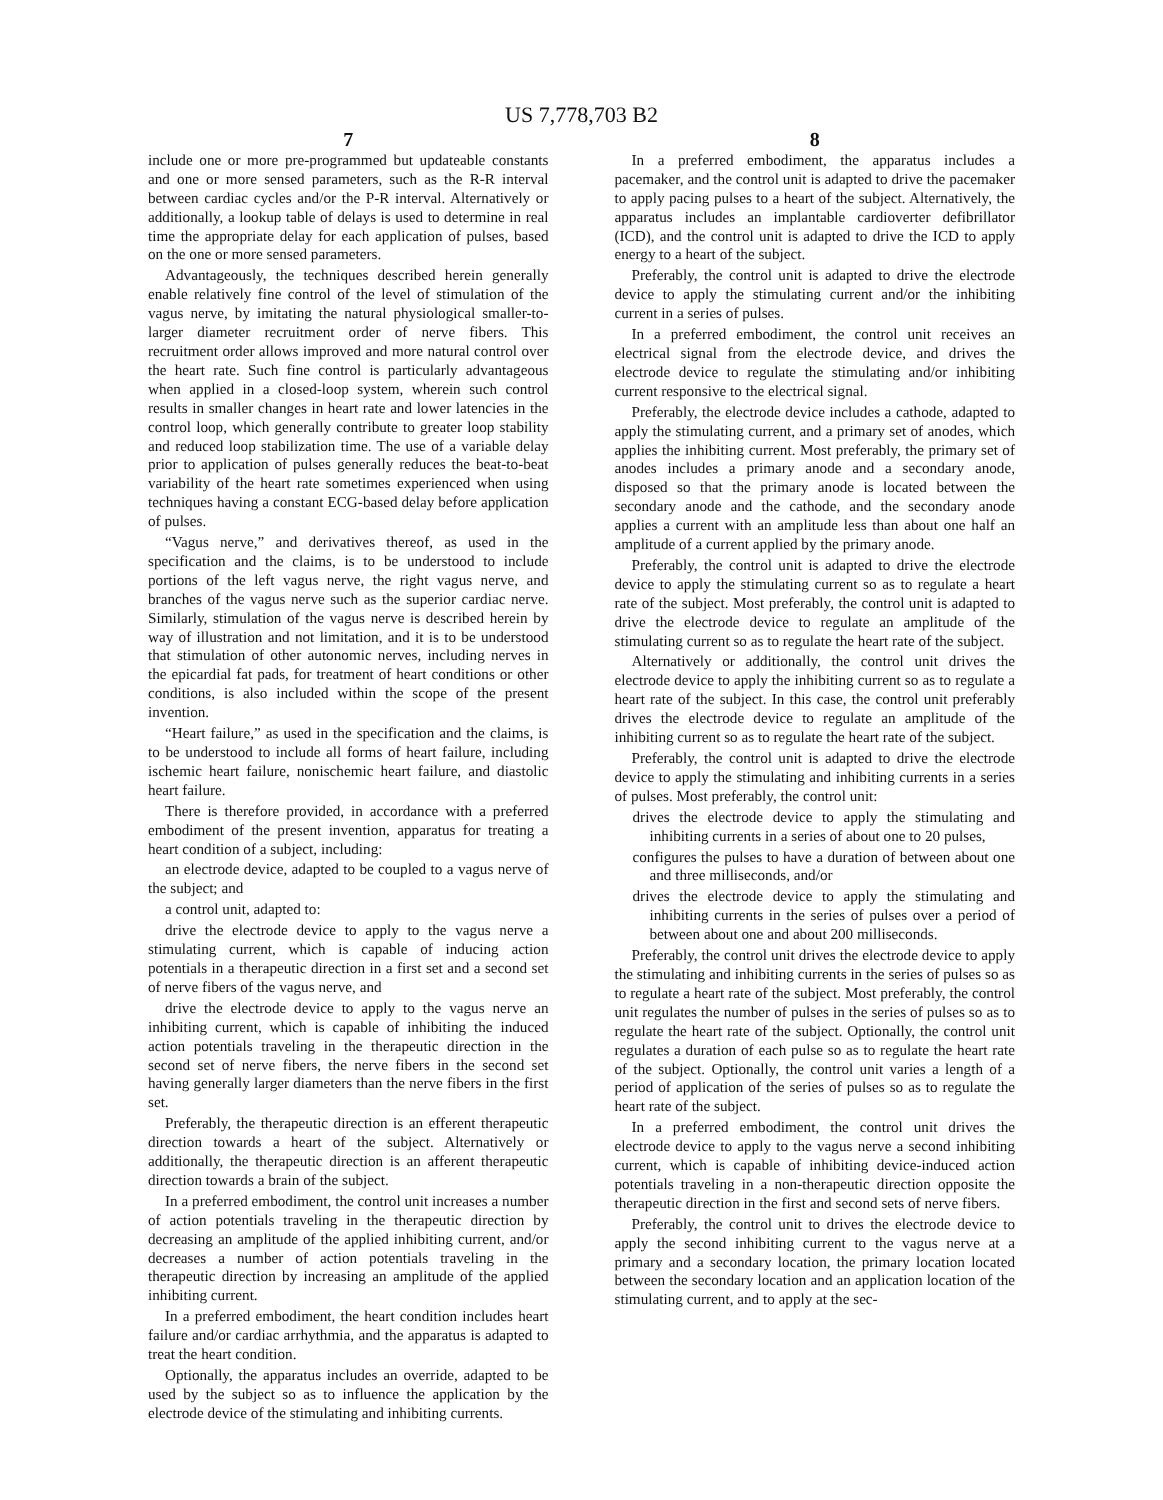US 7,778,703 B2
7
include one or more pre-programmed but updateable constants and one or more sensed parameters, such as the R-R interval between cardiac cycles and/or the P-R interval. Alternatively or additionally, a lookup table of delays is used to determine in real time the appropriate delay for each application of pulses, based on the one or more sensed parameters.
Advantageously, the techniques described herein generally enable relatively fine control of the level of stimulation of the vagus nerve, by imitating the natural physiological smaller-to-larger diameter recruitment order of nerve fibers. This recruitment order allows improved and more natural control over the heart rate. Such fine control is particularly advantageous when applied in a closed-loop system, wherein such control results in smaller changes in heart rate and lower latencies in the control loop, which generally contribute to greater loop stability and reduced loop stabilization time. The use of a variable delay prior to application of pulses generally reduces the beat-to-beat variability of the heart rate sometimes experienced when using techniques having a constant ECG-based delay before application of pulses.
“Vagus nerve,” and derivatives thereof, as used in the specification and the claims, is to be understood to include portions of the left vagus nerve, the right vagus nerve, and branches of the vagus nerve such as the superior cardiac nerve. Similarly, stimulation of the vagus nerve is described herein by way of illustration and not limitation, and it is to be understood that stimulation of other autonomic nerves, including nerves in the epicardial fat pads, for treatment of heart conditions or other conditions, is also included within the scope of the present invention.
“Heart failure,” as used in the specification and the claims, is to be understood to include all forms of heart failure, including ischemic heart failure, nonischemic heart failure, and diastolic heart failure.
There is therefore provided, in accordance with a preferred embodiment of the present invention, apparatus for treating a heart condition of a subject, including:
an electrode device, adapted to be coupled to a vagus nerve of the subject; and
a control unit, adapted to:
drive the electrode device to apply to the vagus nerve a stimulating current, which is capable of inducing action potentials in a therapeutic direction in a first set and a second set of nerve fibers of the vagus nerve, and
drive the electrode device to apply to the vagus nerve an inhibiting current, which is capable of inhibiting the induced action potentials traveling in the therapeutic direction in the second set of nerve fibers, the nerve fibers in the second set having generally larger diameters than the nerve fibers in the first set.
Preferably, the therapeutic direction is an efferent therapeutic direction towards a heart of the subject. Alternatively or additionally, the therapeutic direction is an afferent therapeutic direction towards a brain of the subject.
In a preferred embodiment, the control unit increases a number of action potentials traveling in the therapeutic direction by decreasing an amplitude of the applied inhibiting current, and/or decreases a number of action potentials traveling in the therapeutic direction by increasing an amplitude of the applied inhibiting current.
In a preferred embodiment, the heart condition includes heart failure and/or cardiac arrhythmia, and the apparatus is adapted to treat the heart condition.
Optionally, the apparatus includes an override, adapted to be used by the subject so as to influence the application by the electrode device of the stimulating and inhibiting currents.
8
In a preferred embodiment, the apparatus includes a pacemaker, and the control unit is adapted to drive the pacemaker to apply pacing pulses to a heart of the subject. Alternatively, the apparatus includes an implantable cardioverter defibrillator (ICD), and the control unit is adapted to drive the ICD to apply energy to a heart of the subject.
Preferably, the control unit is adapted to drive the electrode device to apply the stimulating current and/or the inhibiting current in a series of pulses.
In a preferred embodiment, the control unit receives an electrical signal from the electrode device, and drives the electrode device to regulate the stimulating and/or inhibiting current responsive to the electrical signal.
Preferably, the electrode device includes a cathode, adapted to apply the stimulating current, and a primary set of anodes, which applies the inhibiting current. Most preferably, the primary set of anodes includes a primary anode and a secondary anode, disposed so that the primary anode is located between the secondary anode and the cathode, and the secondary anode applies a current with an amplitude less than about one half an amplitude of a current applied by the primary anode.
Preferably, the control unit is adapted to drive the electrode device to apply the stimulating current so as to regulate a heart rate of the subject. Most preferably, the control unit is adapted to drive the electrode device to regulate an amplitude of the stimulating current so as to regulate the heart rate of the subject.
Alternatively or additionally, the control unit drives the electrode device to apply the inhibiting current so as to regulate a heart rate of the subject. In this case, the control unit preferably drives the electrode device to regulate an amplitude of the inhibiting current so as to regulate the heart rate of the subject.
Preferably, the control unit is adapted to drive the electrode device to apply the stimulating and inhibiting currents in a series of pulses. Most preferably, the control unit:
drives the electrode device to apply the stimulating and inhibiting currents in a series of about one to 20 pulses,
configures the pulses to have a duration of between about one and three milliseconds, and/or
drives the electrode device to apply the stimulating and inhibiting currents in the series of pulses over a period of between about one and about 200 milliseconds.
Preferably, the control unit drives the electrode device to apply the stimulating and inhibiting currents in the series of pulses so as to regulate a heart rate of the subject. Most preferably, the control unit regulates the number of pulses in the series of pulses so as to regulate the heart rate of the subject. Optionally, the control unit regulates a duration of each pulse so as to regulate the heart rate of the subject. Optionally, the control unit varies a length of a period of application of the series of pulses so as to regulate the heart rate of the subject.
In a preferred embodiment, the control unit drives the electrode device to apply to the vagus nerve a second inhibiting current, which is capable of inhibiting device-induced action potentials traveling in a non-therapeutic direction opposite the therapeutic direction in the first and second sets of nerve fibers.
Preferably, the control unit to drives the electrode device to apply the second inhibiting current to the vagus nerve at a primary and a secondary location, the primary location located between the secondary location and an application location of the stimulating current, and to apply at the sec-